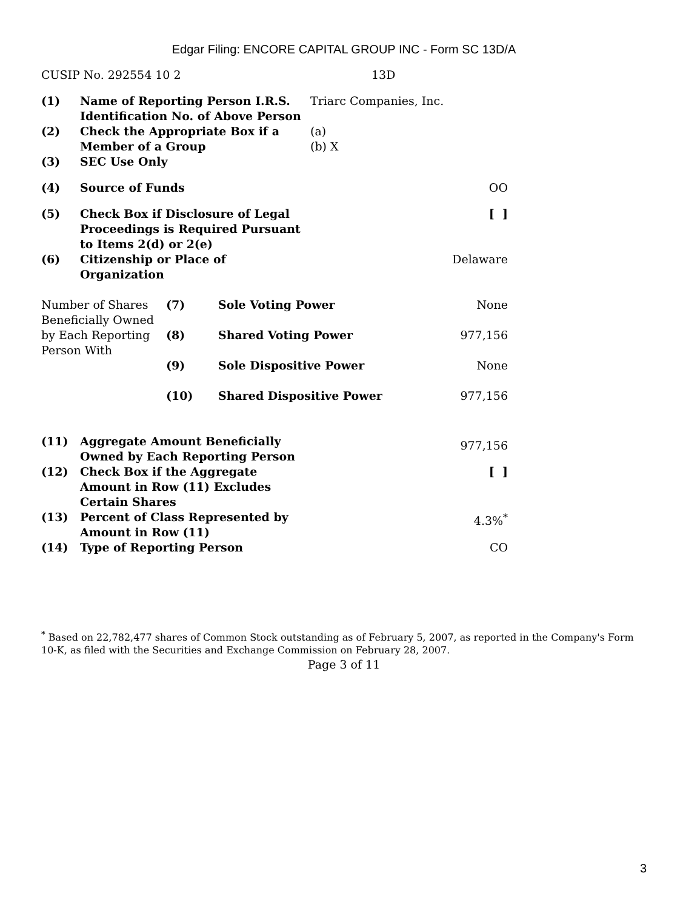Edgar Filing: ENCORE CAPITAL GROUP INC - Form SC 13D/A
| CUSIP No. 292554 10 2 | 13D |
| (1) | Name of Reporting Person I.R.S. Identification No. of Above Person | Triarc Companies, Inc. |
| (2) | Check the Appropriate Box if a Member of a Group | (a) (b) X |
| (3) | SEC Use Only | |
| (4) | Source of Funds | OO |
| (5) | Check Box if Disclosure of Legal Proceedings is Required Pursuant to Items 2(d) or 2(e) | [ ] |
| (6) | Citizenship or Place of Organization | Delaware |
| Number of Shares Beneficially Owned by Each Reporting Person With | (7) | Sole Voting Power | None |
| | (8) | Shared Voting Power | 977,156 |
| | (9) | Sole Dispositive Power | None |
| | (10) | Shared Dispositive Power | 977,156 |
| (11) | Aggregate Amount Beneficially Owned by Each Reporting Person | 977,156 |
| (12) | Check Box if the Aggregate Amount in Row (11) Excludes Certain Shares | [ ] |
| (13) | Percent of Class Represented by Amount in Row (11) | 4.3%<sup>*</sup> |
| (14) | Type of Reporting Person | CO |
<sup>*</sup> Based on 22,782,477 shares of Common Stock outstanding as of February 5, 2007, as reported in the Company's Form 10-K, as filed with the Securities and Exchange Commission on February 28, 2007.
Page 3 of 11
3